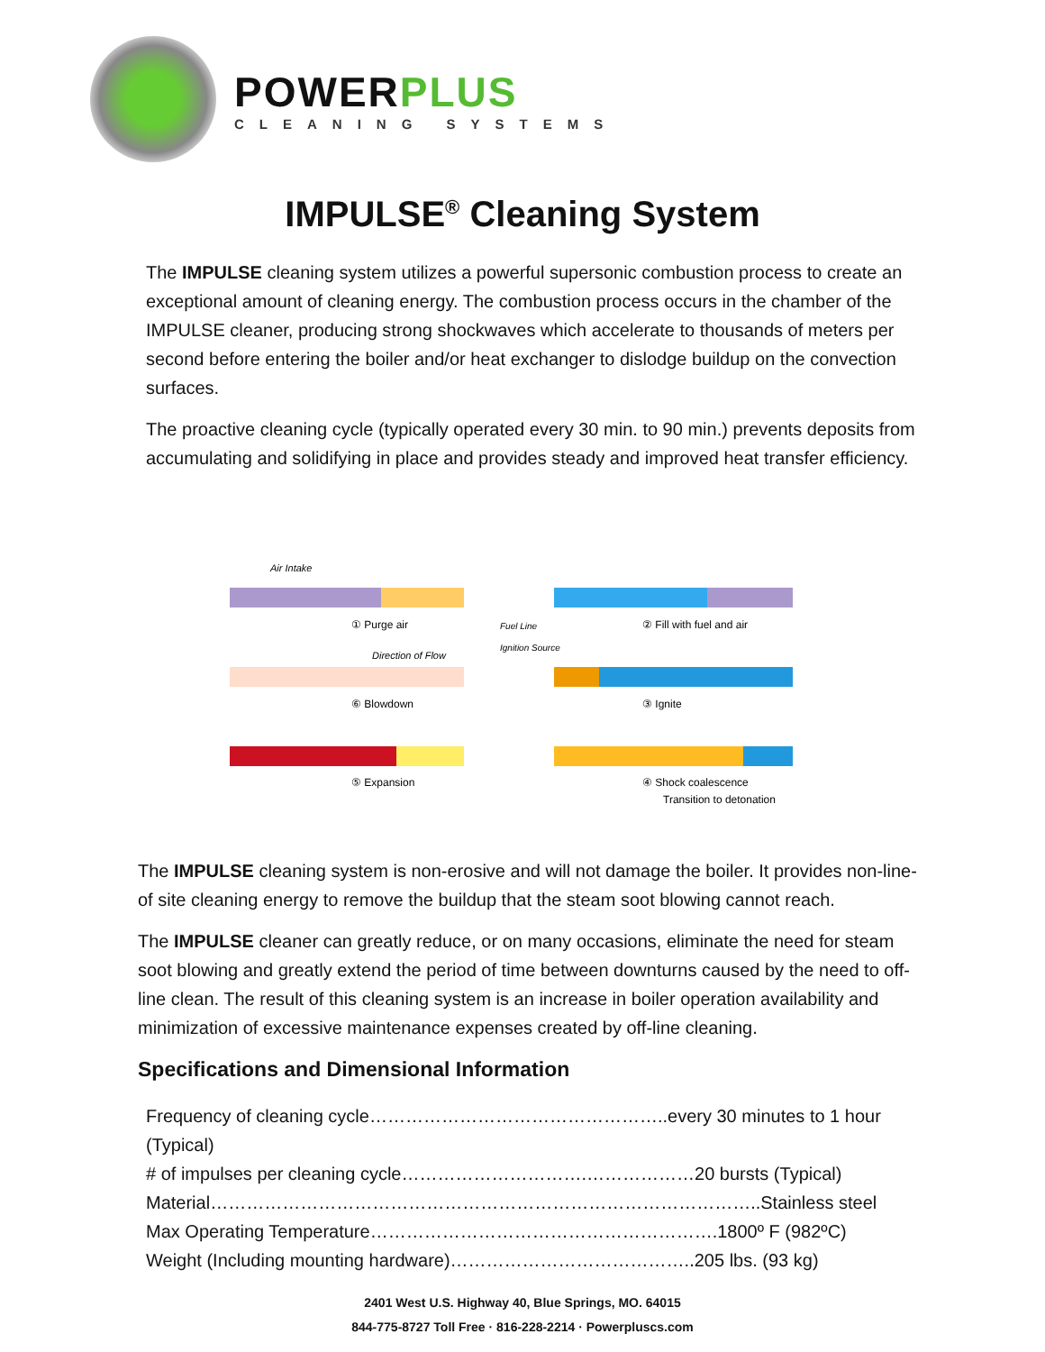POWER PLUS
CLEANING SYSTEMS
IMPULSE<sup>®</sup> Cleaning System
The IMPULSE cleaning system utilizes a powerful supersonic combustion process to create an exceptional amount of cleaning energy. The combustion process occurs in the chamber of the IMPULSE cleaner, producing strong shockwaves which accelerate to thousands of meters per second before entering the boiler and/or heat exchanger to dislodge buildup on the convection surfaces.
The proactive cleaning cycle (typically operated every 30 min. to 90 min.) prevents deposits from accumulating and solidifying in place and provides steady and improved heat transfer efficiency.
Air Intake
① Purge air
② Fill with fuel and air
Fuel Line
Ignition Source
Direction of Flow
⑥ Blowdown
③ Ignite
⑤ Expansion
④ Shock coalescence
Transition to detonation
The IMPULSE cleaning system is non-erosive and will not damage the boiler. It provides non-line-of site cleaning energy to remove the buildup that the steam soot blowing cannot reach.
The IMPULSE cleaner can greatly reduce, or on many occasions, eliminate the need for steam soot blowing and greatly extend the period of time between downturns caused by the need to off-line clean. The result of this cleaning system is an increase in boiler operation availability and minimization of excessive maintenance expenses created by off-line cleaning.
Specifications and Dimensional Information
Frequency of cleaning cycle…………………………………………..every 30 minutes to 1 hour (Typical)
# of impulses per cleaning cycle………………………….………………20 bursts (Typical)
Material………………………………………………………………………………..Stainless steel
Max Operating Temperature………………………………………………….1800º F (982ºC)
Weight (Including mounting hardware)…………………………………..205 lbs. (93 kg)
2401 West U.S. Highway 40, Blue Springs, MO. 64015
844-775-8727 Toll Free · 816-228-2214 · Powerpluscs.com